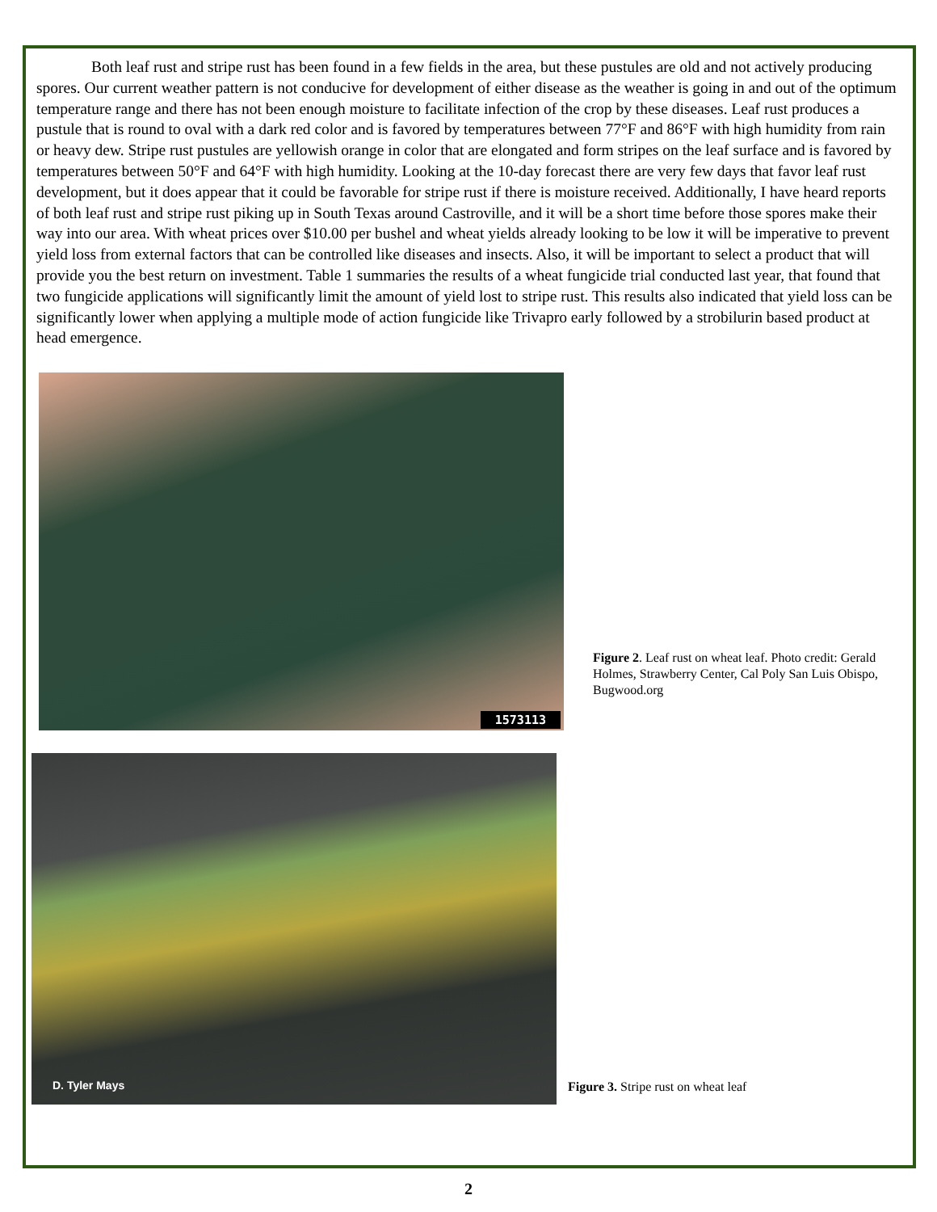Both leaf rust and stripe rust has been found in a few fields in the area, but these pustules are old and not actively producing spores. Our current weather pattern is not conducive for development of either disease as the weather is going in and out of the optimum temperature range and there has not been enough moisture to facilitate infection of the crop by these diseases. Leaf rust produces a pustule that is round to oval with a dark red color and is favored by temperatures between 77°F and 86°F with high humidity from rain or heavy dew. Stripe rust pustules are yellowish orange in color that are elongated and form stripes on the leaf surface and is favored by temperatures between 50°F and 64°F with high humidity. Looking at the 10-day forecast there are very few days that favor leaf rust development, but it does appear that it could be favorable for stripe rust if there is moisture received. Additionally, I have heard reports of both leaf rust and stripe rust piking up in South Texas around Castroville, and it will be a short time before those spores make their way into our area. With wheat prices over $10.00 per bushel and wheat yields already looking to be low it will be imperative to prevent yield loss from external factors that can be controlled like diseases and insects. Also, it will be important to select a product that will provide you the best return on investment. Table 1 summaries the results of a wheat fungicide trial conducted last year, that found that two fungicide applications will significantly limit the amount of yield lost to stripe rust. This results also indicated that yield loss can be significantly lower when applying a multiple mode of action fungicide like Trivapro early followed by a strobilurin based product at head emergence.
1573113
Figure 2. Leaf rust on wheat leaf. Photo credit: Gerald Holmes, Strawberry Center, Cal Poly San Luis Obispo, Bugwood.org
D. Tyler Mays
Figure 3. Stripe rust on wheat leaf
2